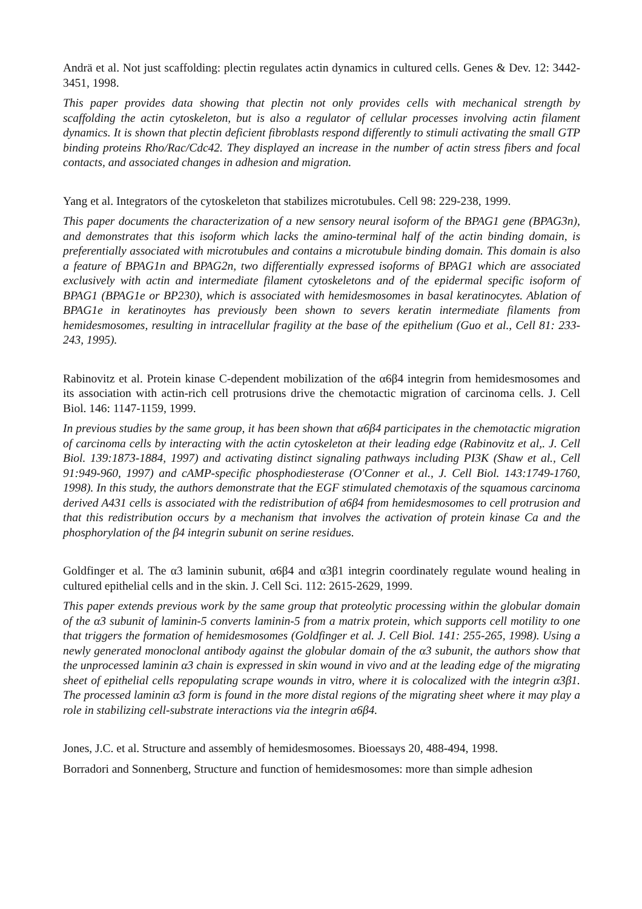Andrä et al. Not just scaffolding: plectin regulates actin dynamics in cultured cells. Genes & Dev. 12: 3442-3451, 1998.
This paper provides data showing that plectin not only provides cells with mechanical strength by scaffolding the actin cytoskeleton, but is also a regulator of cellular processes involving actin filament dynamics. It is shown that plectin deficient fibroblasts respond differently to stimuli activating the small GTP binding proteins Rho/Rac/Cdc42. They displayed an increase in the number of actin stress fibers and focal contacts, and associated changes in adhesion and migration.
Yang et al. Integrators of the cytoskeleton that stabilizes microtubules. Cell 98: 229-238, 1999.
This paper documents the characterization of a new sensory neural isoform of the BPAG1 gene (BPAG3n), and demonstrates that this isoform which lacks the amino-terminal half of the actin binding domain, is preferentially associated with microtubules and contains a microtubule binding domain. This domain is also a feature of BPAG1n and BPAG2n, two differentially expressed isoforms of BPAG1 which are associated exclusively with actin and intermediate filament cytoskeletons and of the epidermal specific isoform of BPAG1 (BPAG1e or BP230), which is associated with hemidesmosomes in basal keratinocytes. Ablation of BPAG1e in keratinoytes has previously been shown to severs keratin intermediate filaments from hemidesmosomes, resulting in intracellular fragility at the base of the epithelium (Guo et al., Cell 81: 233-243, 1995).
Rabinovitz et al. Protein kinase C-dependent mobilization of the α6β4 integrin from hemidesmosomes and its association with actin-rich cell protrusions drive the chemotactic migration of carcinoma cells. J. Cell Biol. 146: 1147-1159, 1999.
In previous studies by the same group, it has been shown that α6β4 participates in the chemotactic migration of carcinoma cells by interacting with the actin cytoskeleton at their leading edge (Rabinovitz et al,. J. Cell Biol. 139:1873-1884, 1997) and activating distinct signaling pathways including PI3K (Shaw et al., Cell 91:949-960, 1997) and cAMP-specific phosphodiesterase (O'Conner et al., J. Cell Biol. 143:1749-1760, 1998). In this study, the authors demonstrate that the EGF stimulated chemotaxis of the squamous carcinoma derived A431 cells is associated with the redistribution of α6β4 from hemidesmosomes to cell protrusion and that this redistribution occurs by a mechanism that involves the activation of protein kinase Ca and the phosphorylation of the β4 integrin subunit on serine residues.
Goldfinger et al. The α3 laminin subunit, α6β4 and α3β1 integrin coordinately regulate wound healing in cultured epithelial cells and in the skin. J. Cell Sci. 112: 2615-2629, 1999.
This paper extends previous work by the same group that proteolytic processing within the globular domain of the α3 subunit of laminin-5 converts laminin-5 from a matrix protein, which supports cell motility to one that triggers the formation of hemidesmosomes (Goldfinger et al. J. Cell Biol. 141: 255-265, 1998). Using a newly generated monoclonal antibody against the globular domain of the α3 subunit, the authors show that the unprocessed laminin α3 chain is expressed in skin wound in vivo and at the leading edge of the migrating sheet of epithelial cells repopulating scrape wounds in vitro, where it is colocalized with the integrin α3β1. The processed laminin α3 form is found in the more distal regions of the migrating sheet where it may play a role in stabilizing cell-substrate interactions via the integrin α6β4.
Jones, J.C. et al. Structure and assembly of hemidesmosomes. Bioessays 20, 488-494, 1998.
Borradori and Sonnenberg, Structure and function of hemidesmosomes: more than simple adhesion